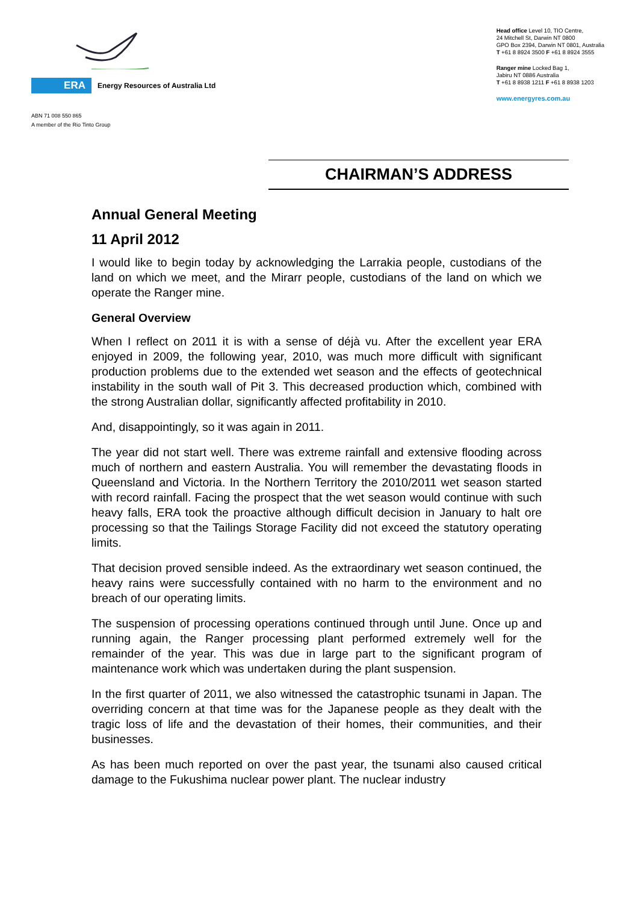ERA Energy Resources of Australia Ltd
ABN 71 008 550 865
A member of the Rio Tinto Group
Head office Level 10, TIO Centre,
24 Mitchell St, Darwin NT 0800
GPO Box 2394, Darwin NT 0801, Australia
T +61 8 8924 3500 F +61 8 8924 3555
Ranger mine Locked Bag 1,
Jabiru NT 0886 Australia
T +61 8 8938 1211 F +61 8 8938 1203
www.energyres.com.au
CHAIRMAN’S ADDRESS
Annual General Meeting
11 April 2012
I would like to begin today by acknowledging the Larrakia people, custodians of the land on which we meet, and the Mirarr people, custodians of the land on which we operate the Ranger mine.
General Overview
When I reflect on 2011 it is with a sense of déjà vu. After the excellent year ERA enjoyed in 2009, the following year, 2010, was much more difficult with significant production problems due to the extended wet season and the effects of geotechnical instability in the south wall of Pit 3. This decreased production which, combined with the strong Australian dollar, significantly affected profitability in 2010.
And, disappointingly, so it was again in 2011.
The year did not start well. There was extreme rainfall and extensive flooding across much of northern and eastern Australia. You will remember the devastating floods in Queensland and Victoria. In the Northern Territory the 2010/2011 wet season started with record rainfall. Facing the prospect that the wet season would continue with such heavy falls, ERA took the proactive although difficult decision in January to halt ore processing so that the Tailings Storage Facility did not exceed the statutory operating limits.
That decision proved sensible indeed. As the extraordinary wet season continued, the heavy rains were successfully contained with no harm to the environment and no breach of our operating limits.
The suspension of processing operations continued through until June. Once up and running again, the Ranger processing plant performed extremely well for the remainder of the year. This was due in large part to the significant program of maintenance work which was undertaken during the plant suspension.
In the first quarter of 2011, we also witnessed the catastrophic tsunami in Japan. The overriding concern at that time was for the Japanese people as they dealt with the tragic loss of life and the devastation of their homes, their communities, and their businesses.
As has been much reported on over the past year, the tsunami also caused critical damage to the Fukushima nuclear power plant. The nuclear industry